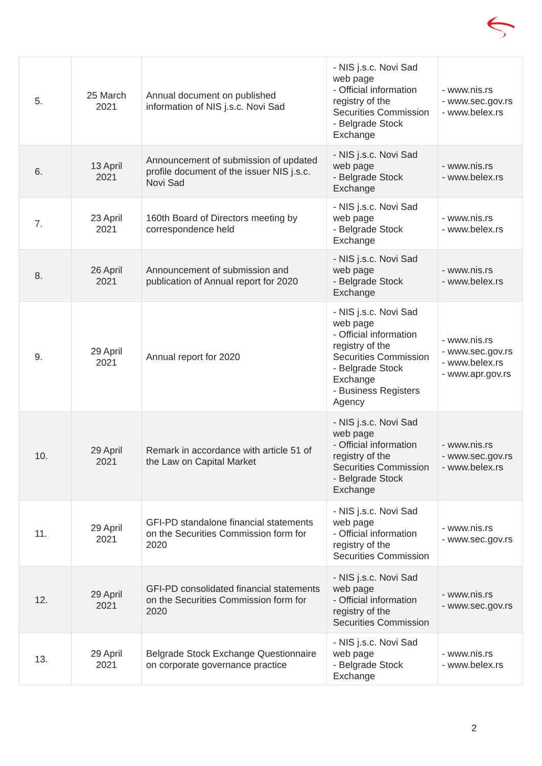| 5. | 25 March 2021 | Annual document on published information of NIS j.s.c. Novi Sad | - NIS j.s.c. Novi Sad web page - Official information registry of the Securities Commission - Belgrade Stock Exchange | - www.nis.rs - www.sec.gov.rs - www.belex.rs |
| 6. | 13 April 2021 | Announcement of submission of updated profile document of the issuer NIS j.s.c. Novi Sad | - NIS j.s.c. Novi Sad web page - Belgrade Stock Exchange | - www.nis.rs - www.belex.rs |
| 7. | 23 April 2021 | 160th Board of Directors meeting by correspondence held | - NIS j.s.c. Novi Sad web page - Belgrade Stock Exchange | - www.nis.rs - www.belex.rs |
| 8. | 26 April 2021 | Announcement of submission and publication of Annual report for 2020 | - NIS j.s.c. Novi Sad web page - Belgrade Stock Exchange | - www.nis.rs - www.belex.rs |
| 9. | 29 April 2021 | Annual report for 2020 | - NIS j.s.c. Novi Sad web page - Official information registry of the Securities Commission - Belgrade Stock Exchange - Business Registers Agency | - www.nis.rs - www.sec.gov.rs - www.belex.rs - www.apr.gov.rs |
| 10. | 29 April 2021 | Remark in accordance with article 51 of the Law on Capital Market | - NIS j.s.c. Novi Sad web page - Official information registry of the Securities Commission - Belgrade Stock Exchange | - www.nis.rs - www.sec.gov.rs - www.belex.rs |
| 11. | 29 April 2021 | GFI-PD standalone financial statements on the Securities Commission form for 2020 | - NIS j.s.c. Novi Sad web page - Official information registry of the Securities Commission | - www.nis.rs - www.sec.gov.rs |
| 12. | 29 April 2021 | GFI-PD consolidated financial statements on the Securities Commission form for 2020 | - NIS j.s.c. Novi Sad web page - Official information registry of the Securities Commission | - www.nis.rs - www.sec.gov.rs |
| 13. | 29 April 2021 | Belgrade Stock Exchange Questionnaire on corporate governance practice | - NIS j.s.c. Novi Sad web page - Belgrade Stock Exchange | - www.nis.rs - www.belex.rs |
2